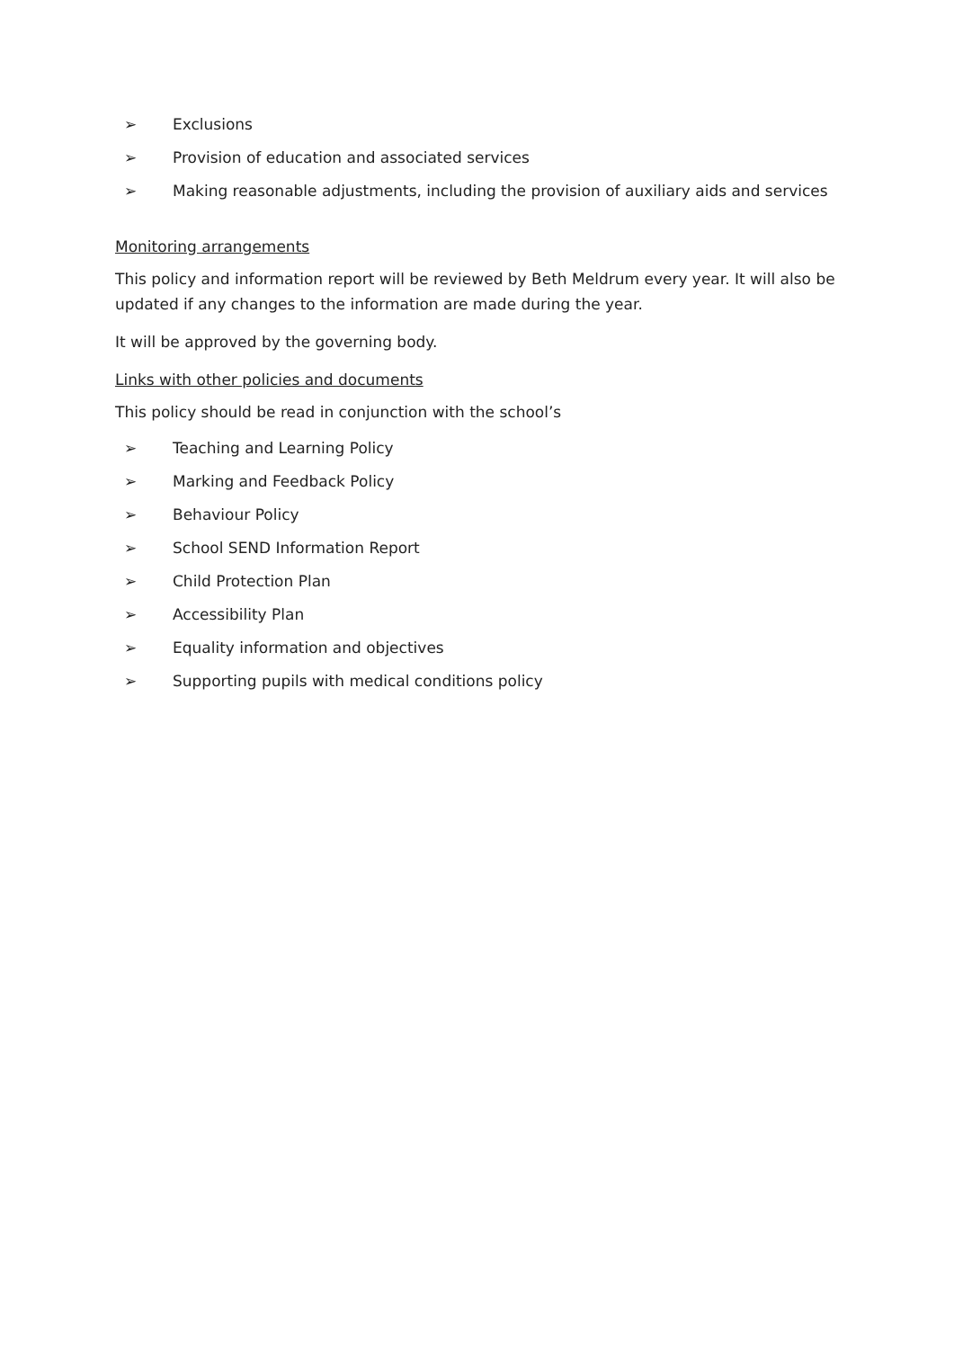➢ Exclusions
➢ Provision of education and associated services
➢ Making reasonable adjustments, including the provision of auxiliary aids and services
Monitoring arrangements
This policy and information report will be reviewed by Beth Meldrum every year. It will also be updated if any changes to the information are made during the year.
It will be approved by the governing body.
Links with other policies and documents
This policy should be read in conjunction with the school’s
➢ Teaching and Learning Policy
➢ Marking and Feedback Policy
➢ Behaviour Policy
➢ School SEND Information Report
➢ Child Protection Plan
➢ Accessibility Plan
➢ Equality information and objectives
➢ Supporting pupils with medical conditions policy